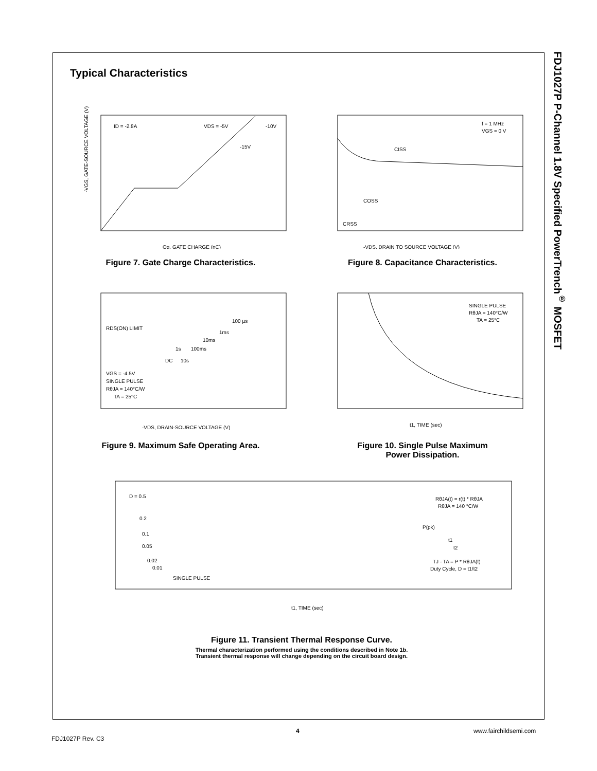FDJ1027P P-Channel 1.8V Specified PowerTrench<sup>®</sup> MOSFET
Typical Characteristics
ID = -2.8A
VDS = -5V
-10V
-15V
-VGS, GATE-SOURCE VOLTAGE (V)
Qg, GATE CHARGE (nC)
Figure 7. Gate Charge Characteristics.
f = 1 MHz
VGS = 0 V
CISS
COSS
CRSS
-VDS, DRAIN TO SOURCE VOLTAGE (V)
Figure 8. Capacitance Characteristics.
RDS(ON) LIMIT
100 µs
1ms
10ms
100ms
1s
10s
DC
VGS = -4.5V
SINGLE PULSE
RθJA = 140°C/W
TA = 25°C
-VDS, DRAIN-SOURCE VOLTAGE (V)
Figure 9. Maximum Safe Operating Area.
SINGLE PULSE
RθJA = 140°C/W
TA = 25°C
t1, TIME (sec)
Figure 10. Single Pulse Maximum
Power Dissipation.
D = 0.5
0.2
0.1
0.05
0.02
0.01
SINGLE PULSE
RθJA(t) = r(t) * RθJA
RθJA = 140 °C/W
P(pk)
t1
t2
TJ - TA = P * RθJA(t)
Duty Cycle, D = t1/t2
t1, TIME (sec)
Figure 11. Transient Thermal Response Curve.
Thermal characterization performed using the conditions described in Note 1b.
Transient thermal response will change depending on the circuit board design.
FDJ1027P Rev. C3
4 www.fairchildsemi.com